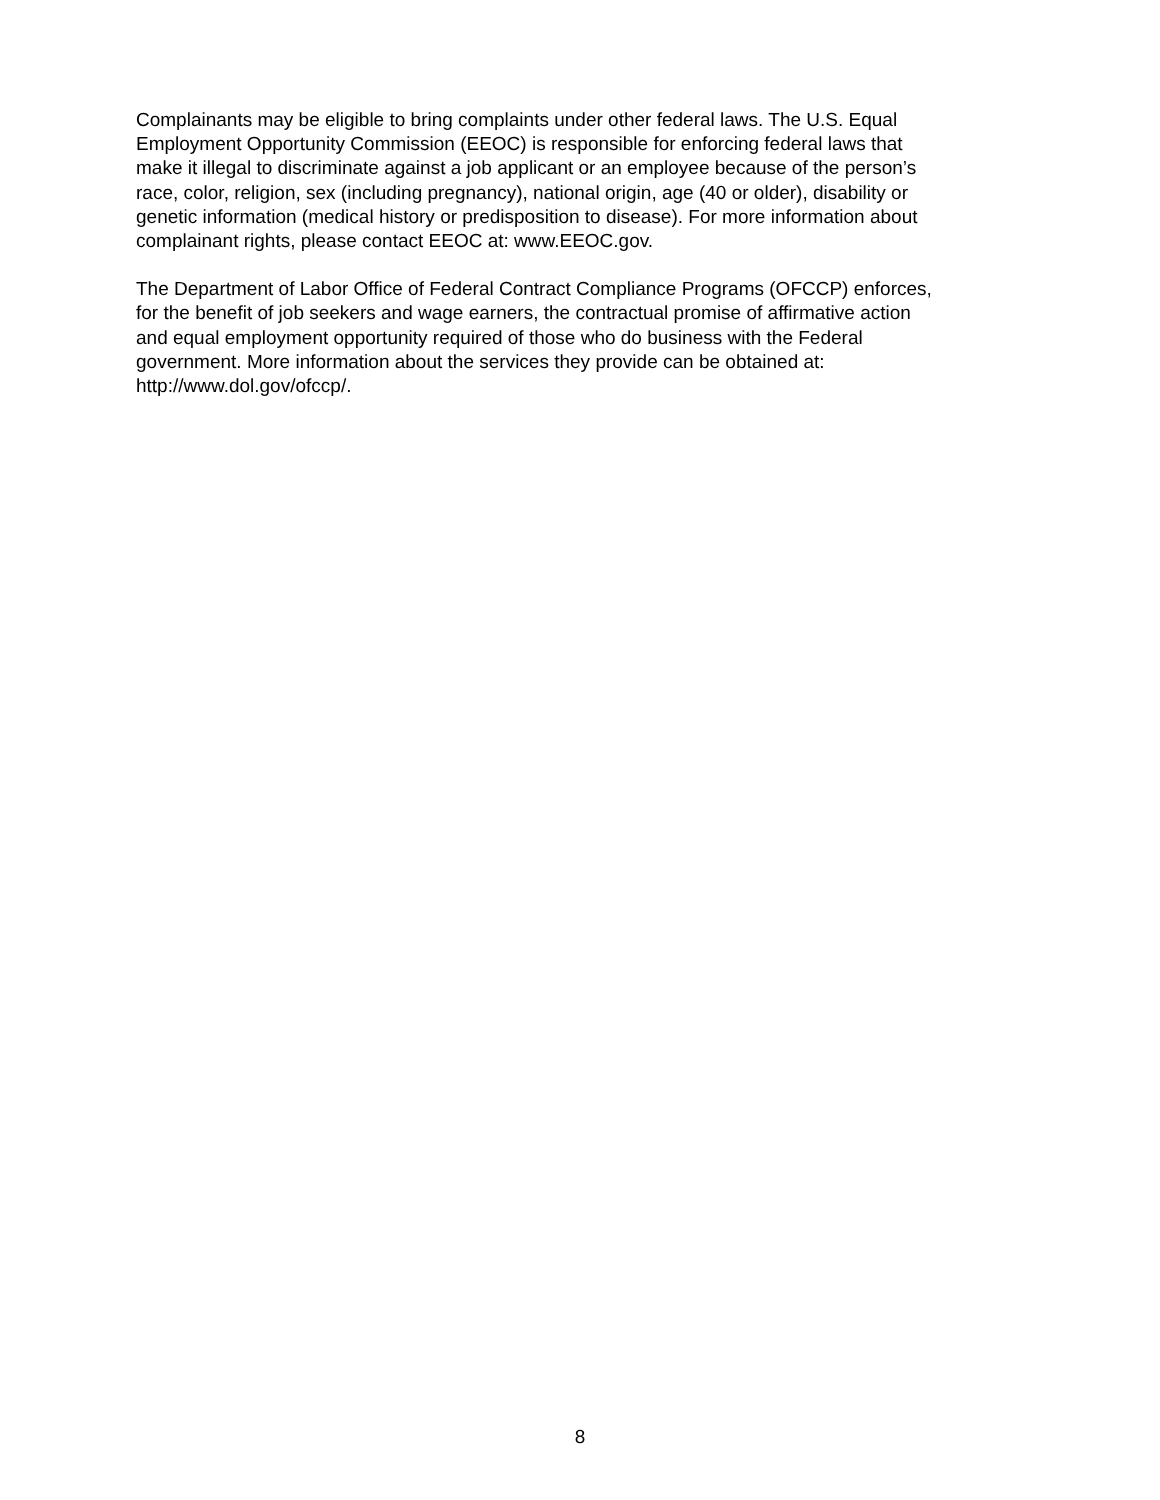Complainants may be eligible to bring complaints under other federal laws. The U.S. Equal
Employment Opportunity Commission (EEOC) is responsible for enforcing federal laws that
make it illegal to discriminate against a job applicant or an employee because of the person’s
race, color, religion, sex (including pregnancy), national origin, age (40 or older), disability or
genetic information (medical history or predisposition to disease). For more information about
complainant rights, please contact EEOC at: www.EEOC.gov.
The Department of Labor Office of Federal Contract Compliance Programs (OFCCP) enforces,
for the benefit of job seekers and wage earners, the contractual promise of affirmative action
and equal employment opportunity required of those who do business with the Federal
government. More information about the services they provide can be obtained at:
http://www.dol.gov/ofccp/.
8